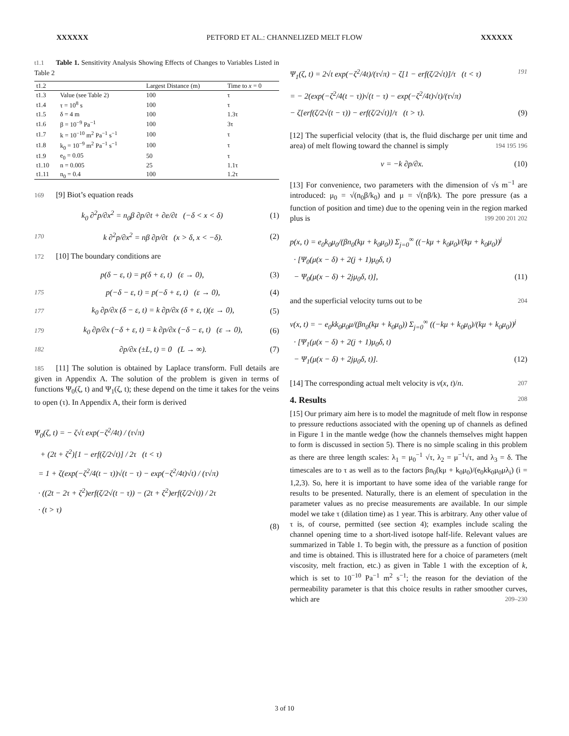XXXXXX PETFORD ET AL.: CHANNELIZED MELT FLOW XXXXXX
t1.1 Table 1. Sensitivity Analysis Showing Effects of Changes to Variables Listed in Table 2
| t1.2 | | Largest Distance (m) | Time to x = 0 |
| t1.3 | Value (see Table 2) | 100 | τ |
| t1.4 | τ = 10<sup>8</sup> s | 100 | τ |
| t1.5 | δ = 4 m | 100 | 1.3τ |
| t1.6 | β = 10<sup>−9</sup> Pa<sup>−1</sup> | 100 | 3τ |
| t1.7 | k = 10<sup>−10</sup> m<sup>2</sup> Pa<sup>−1</sup> s<sup>−1</sup> | 100 | τ |
| t1.8 | k<sub>0</sub> = 10<sup>−9</sup> m<sup>2</sup> Pa<sup>−1</sup> s<sup>−1</sup> | 100 | τ |
| t1.9 | e<sub>0</sub> = 0.05 | 50 | τ |
| t1.10 | n = 0.005 | 25 | 1.1τ |
| t1.11 | n<sub>0</sub> = 0.4 | 100 | 1.2τ |
169 [9] Biot’s equation reads
k<sub>0</sub> ∂<sup>2</sup>p/∂x<sup>2</sup> = n<sub>0</sub>β ∂p/∂t + ∂e/∂t (−δ < x < δ) (1)
170 k ∂<sup>2</sup>p/∂x<sup>2</sup> = nβ ∂p/∂t (x > δ, x < −δ). (2)
172 [10] The boundary conditions are
p(δ − ε, t) = p(δ + ε, t) (ε → 0), (3)
175 p(−δ − ε, t) = p(−δ + ε, t) (ε → 0), (4)
177 k<sub>0</sub> ∂p/∂x (δ − ε, t) = k ∂p/∂x (δ + ε, t)(ε → 0), (5)
179 k<sub>0</sub> ∂p/∂x (−δ + ε, t) = k ∂p/∂x (−δ − ε, t) (ε → 0), (6)
182 ∂p/∂x (±L, t) = 0 (L → ∞). (7)
185 [11] The solution is obtained by Laplace transform. Full details are given in Appendix A. The solution of the problem is given in terms of functions Ψ<sub>0</sub>(ζ, t) and Ψ<sub>1</sub>(ζ, t); these depend on the time it takes for the veins to open (τ). In Appendix A, their form is derived
Ψ<sub>0</sub>(ζ, t) = − ζ√t exp(−ζ<sup>2</sup>/4t) / (τ√π)
+ (2t + ζ<sup>2</sup>)[1 − erf(ζ/2√t)] / 2τ (t < τ)
= 1 + ζ(exp(−ζ<sup>2</sup>/4(t − τ))√(t − τ) − exp(−ζ<sup>2</sup>/4t)√t) / (τ√π)
· ((2t − 2τ + ζ<sup>2</sup>)erf(ζ/2√(t − τ)) − (2t + ζ<sup>2</sup>)erf(ζ/2√t)) / 2τ
· (t > τ)
(8)
191
Ψ<sub>1</sub>(ζ, t) = 2√t exp(−ζ<sup>2</sup>/4t)/(τ√π) − ζ[1 − erf(ζ/2√t)]/τ (t < τ)
= − 2(exp(−ζ<sup>2</sup>/4(t − τ))√(t − τ) − exp(−ζ<sup>2</sup>/4t)√t)/(τ√π)
− ζ[erf(ζ/2√(t − τ)) − erf(ζ/2√t)]/τ (t > τ). (9)
[12] The superficial velocity (that is, the fluid discharge per unit time and area) of melt flowing toward the channel is simply 194 195 196
v = −k ∂p/∂x. (10)
[13] For convenience, two parameters with the dimension of √s m<sup>−1</sup> are introduced: μ<sub>0</sub> = √(n<sub>0</sub>β/k<sub>0</sub>) and μ = √(nβ/k). The pore pressure (as a function of position and time) due to the opening vein in the region marked plus is 199 200 201 202
p(x, t) = e<sub>0</sub>k<sub>0</sub>μ<sub>0</sub>/(βn<sub>0</sub>(kμ + k<sub>0</sub>μ<sub>0</sub>)) Σ<sub>j=0</sub><sup>∞</sup> ((−kμ + k<sub>0</sub>μ<sub>0</sub>)/(kμ + k<sub>0</sub>μ<sub>0</sub>))<sup>j</sup>
· [Ψ<sub>0</sub>(μ(x − δ) + 2(j + 1)μ<sub>0</sub>δ, t)
− Ψ<sub>0</sub>(μ(x − δ) + 2jμ<sub>0</sub>δ, t)], (11)
and the superficial velocity turns out to be 204
v(x, t) = − e<sub>0</sub>kk<sub>0</sub>μ<sub>0</sub>μ/(βn<sub>0</sub>(kμ + k<sub>0</sub>μ<sub>0</sub>)) Σ<sub>j=0</sub><sup>∞</sup> ((−kμ + k<sub>0</sub>μ<sub>0</sub>)/(kμ + k<sub>0</sub>μ<sub>0</sub>))<sup>j</sup>
· [Ψ<sub>1</sub>(μ(x − δ) + 2(j + 1)μ<sub>0</sub>δ, t)
− Ψ<sub>1</sub>(μ(x − δ) + 2jμ<sub>0</sub>δ, t)]. (12)
[14] The corresponding actual melt velocity is v(x, t)/n. 207
4. Results 208
[15] Our primary aim here is to model the magnitude of melt flow in response to pressure reductions associated with the opening up of channels as defined in Figure 1 in the mantle wedge (how the channels themselves might happen to form is discussed in section 5). There is no simple scaling in this problem as there are three length scales: λ<sub>1</sub> = μ<sub>0</sub><sup>−1</sup> √τ, λ<sub>2</sub> = μ<sup>−1</sup>√τ, and λ<sub>3</sub> = δ. The timescales are to τ as well as to the factors βn<sub>0</sub>(kμ + k<sub>0</sub>μ<sub>0</sub>)/(e<sub>0</sub>kk<sub>0</sub>μ<sub>0</sub>μλ<sub>i</sub>) (i = 1,2,3). So, here it is important to have some idea of the variable range for results to be presented. Naturally, there is an element of speculation in the parameter values as no precise measurements are available. In our simple model we take τ (dilation time) as 1 year. This is arbitrary. Any other value of τ is, of course, permitted (see section 4); examples include scaling the channel opening time to a short-lived isotope half-life. Relevant values are summarized in Table 1. To begin with, the pressure as a function of position and time is obtained. This is illustrated here for a choice of parameters (melt viscosity, melt fraction, etc.) as given in Table 1 with the exception of k, which is set to 10<sup>−10</sup> Pa<sup>−1</sup> m<sup>2</sup> s<sup>−1</sup>; the reason for the deviation of the permeability parameter is that this choice results in rather smoother curves, which are 209–230
3 of 10